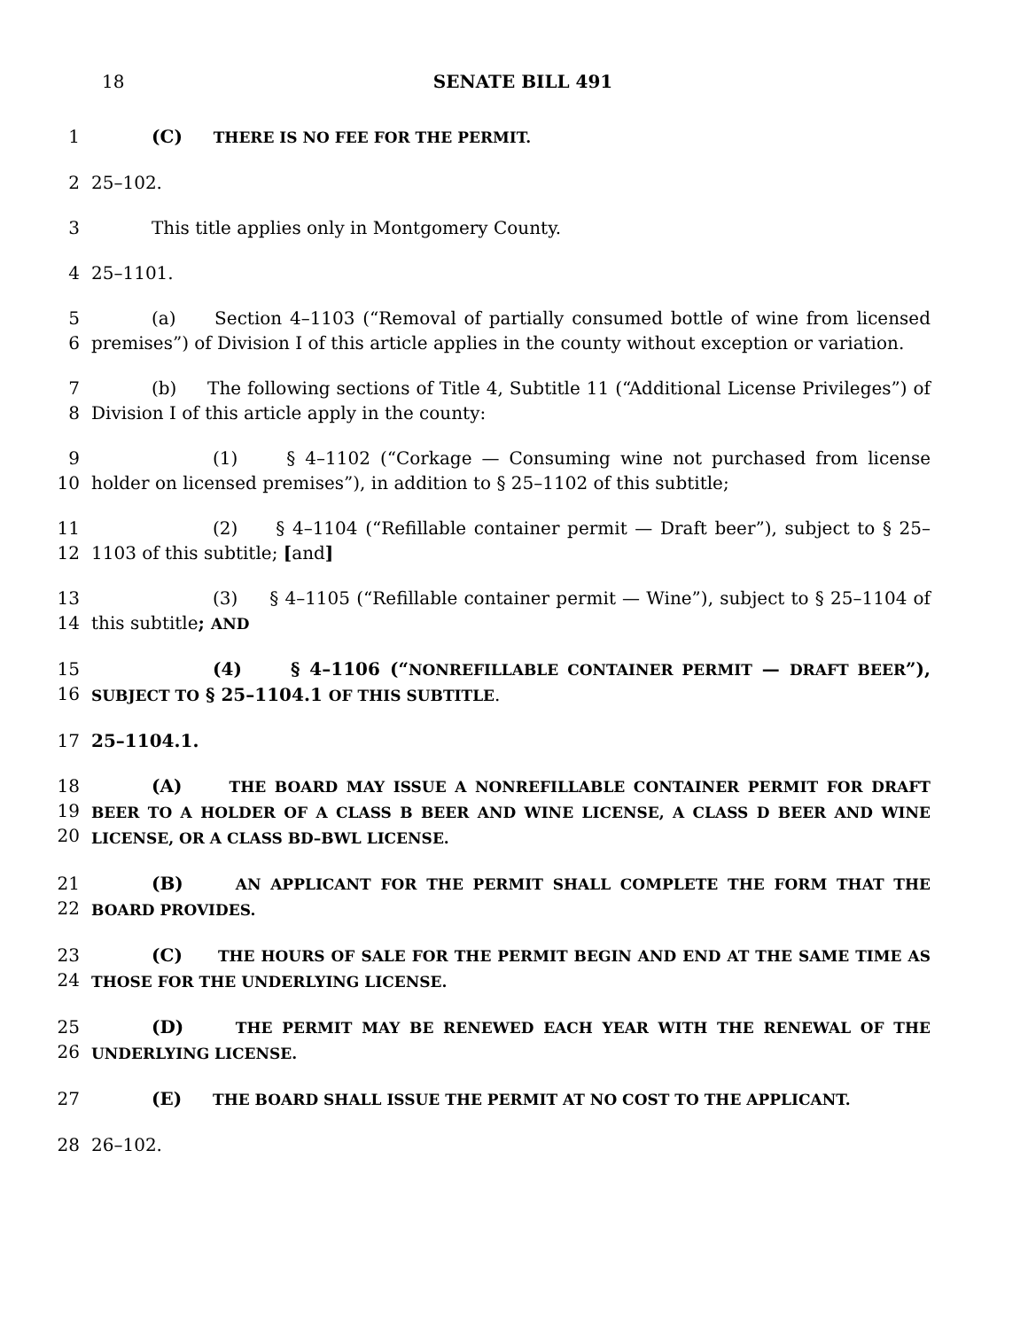18 SENATE BILL 491
1 (C) THERE IS NO FEE FOR THE PERMIT.
2 25–102.
3 This title applies only in Montgomery County.
4 25–1101.
5
6
(a) Section 4–1103 (“Removal of partially consumed bottle of wine from licensed premises”) of Division I of this article applies in the county without exception or variation.
7
8
(b) The following sections of Title 4, Subtitle 11 (“Additional License Privileges”) of Division I of this article apply in the county:
9
10
(1) § 4–1102 (“Corkage — Consuming wine not purchased from license holder on licensed premises”), in addition to § 25–1102 of this subtitle;
11
12
(2) § 4–1104 (“Refillable container permit — Draft beer”), subject to § 25–1103 of this subtitle; [and]
13
14
(3) § 4–1105 (“Refillable container permit — Wine”), subject to § 25–1104 of this subtitle; AND
15
16
(4) § 4–1106 (“NONREFILLABLE CONTAINER PERMIT — DRAFT BEER”), SUBJECT TO § 25–1104.1 OF THIS SUBTITLE.
17 25–1104.1.
18
19
20
(A) THE BOARD MAY ISSUE A NONREFILLABLE CONTAINER PERMIT FOR DRAFT BEER TO A HOLDER OF A CLASS B BEER AND WINE LICENSE, A CLASS D BEER AND WINE LICENSE, OR A CLASS BD–BWL LICENSE.
21
22
(B) AN APPLICANT FOR THE PERMIT SHALL COMPLETE THE FORM THAT THE BOARD PROVIDES.
23
24
(C) THE HOURS OF SALE FOR THE PERMIT BEGIN AND END AT THE SAME TIME AS THOSE FOR THE UNDERLYING LICENSE.
25
26
(D) THE PERMIT MAY BE RENEWED EACH YEAR WITH THE RENEWAL OF THE UNDERLYING LICENSE.
27 (E) THE BOARD SHALL ISSUE THE PERMIT AT NO COST TO THE APPLICANT.
28 26–102.